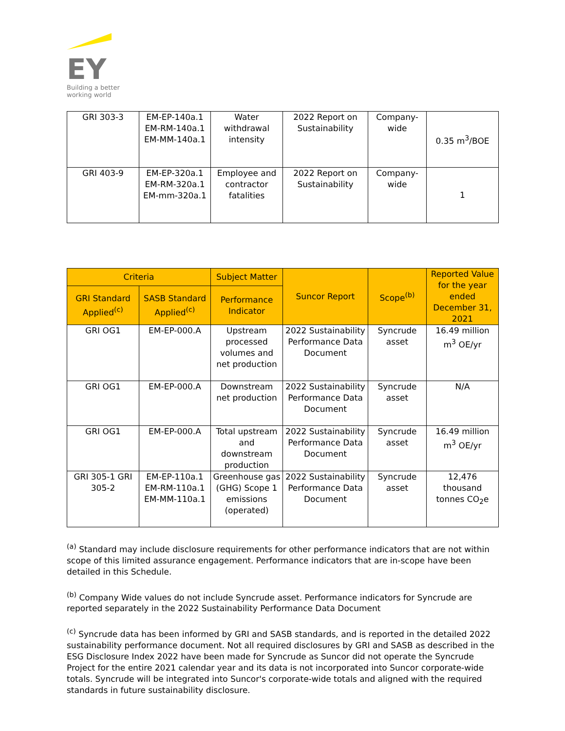EY
Building a better
working world
| GRI 303-3 | EM-EP-140a.1 EM-RM-140a.1 EM-MM-140a.1 | Water withdrawal intensity | 2022 Report on Sustainability | Company-wide | 0.35 m<sup>3</sup>/BOE |
| GRI 403-9 | EM-EP-320a.1 EM-RM-320a.1 EM-mm-320a.1 | Employee and contractor fatalities | 2022 Report on Sustainability | Company-wide | 1 |
| Criteria | | Subject Matter | Suncor Report | Scope<sup>(b)</sup> | Reported Value for the year ended December 31, 2021 |
| --- | --- | --- | --- | --- | --- |
| GRI Standard Applied<sup>(c)</sup> | SASB Standard Applied<sup>(c)</sup> | Performance Indicator | | | |
| GRI OG1 | EM-EP-000.A | Upstream processed volumes and net production | 2022 Sustainability Performance Data Document | Syncrude asset | 16.49 million m<sup>3</sup> OE/yr |
| GRI OG1 | EM-EP-000.A | Downstream net production | 2022 Sustainability Performance Data Document | Syncrude asset | N/A |
| GRI OG1 | EM-EP-000.A | Total upstream and downstream production | 2022 Sustainability Performance Data Document | Syncrude asset | 16.49 million m<sup>3</sup> OE/yr |
| GRI 305-1 GRI 305-2 | EM-EP-110a.1 EM-RM-110a.1 EM-MM-110a.1 | Greenhouse gas (GHG) Scope 1 emissions (operated) | 2022 Sustainability Performance Data Document | Syncrude asset | 12,476 thousand tonnes CO<sub>2</sub>e |
<sup>(a)</sup> Standard may include disclosure requirements for other performance indicators that are not within scope of this limited assurance engagement. Performance indicators that are in-scope have been detailed in this Schedule.
<sup>(b)</sup> Company Wide values do not include Syncrude asset. Performance indicators for Syncrude are reported separately in the 2022 Sustainability Performance Data Document
<sup>(c)</sup> Syncrude data has been informed by GRI and SASB standards, and is reported in the detailed 2022 sustainability performance document. Not all required disclosures by GRI and SASB as described in the ESG Disclosure Index 2022 have been made for Syncrude as Suncor did not operate the Syncrude Project for the entire 2021 calendar year and its data is not incorporated into Suncor corporate-wide totals. Syncrude will be integrated into Suncor's corporate-wide totals and aligned with the required standards in future sustainability disclosure.